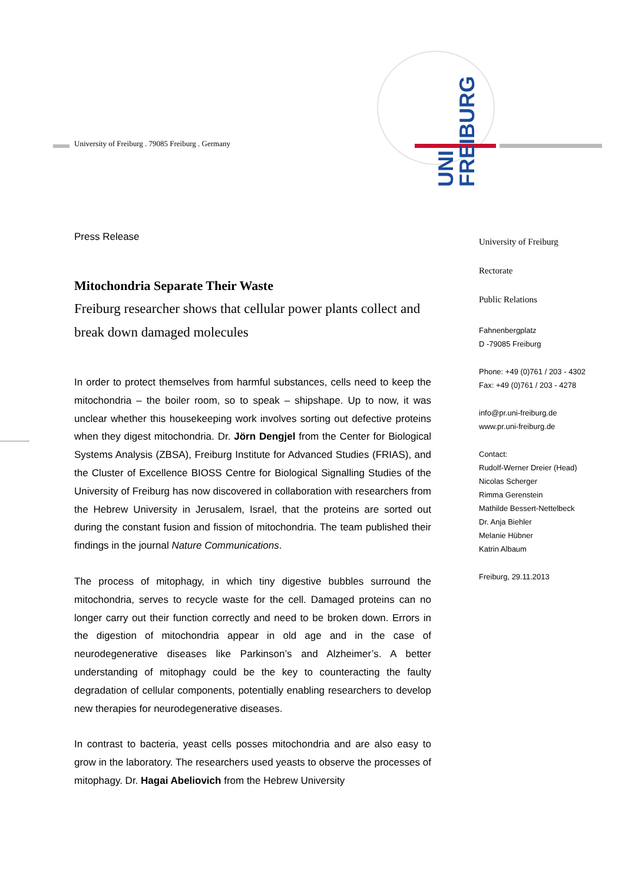University of Freiburg . 79085 Freiburg . Germany
UNI
FREIBURG
Press Release
Mitochondria Separate Their Waste
Freiburg researcher shows that cellular power plants collect and break down damaged molecules
In order to protect themselves from harmful substances, cells need to keep the mitochondria – the boiler room, so to speak – shipshape. Up to now, it was unclear whether this housekeeping work involves sorting out defective proteins when they digest mitochondria. Dr. Jörn Dengjel from the Center for Biological Systems Analysis (ZBSA), Freiburg Institute for Advanced Studies (FRIAS), and the Cluster of Excellence BIOSS Centre for Biological Signalling Studies of the University of Freiburg has now discovered in collaboration with researchers from the Hebrew University in Jerusalem, Israel, that the proteins are sorted out during the constant fusion and fission of mitochondria. The team published their findings in the journal Nature Communications.
The process of mitophagy, in which tiny digestive bubbles surround the mitochondria, serves to recycle waste for the cell. Damaged proteins can no longer carry out their function correctly and need to be broken down. Errors in the digestion of mitochondria appear in old age and in the case of neurodegenerative diseases like Parkinson’s and Alzheimer’s. A better understanding of mitophagy could be the key to counteracting the faulty degradation of cellular components, potentially enabling researchers to develop new therapies for neurodegenerative diseases.
In contrast to bacteria, yeast cells posses mitochondria and are also easy to grow in the laboratory. The researchers used yeasts to observe the processes of mitophagy. Dr. Hagai Abeliovich from the Hebrew University
University of Freiburg
Rectorate
Public Relations
Fahnenbergplatz
D -79085 Freiburg
Phone: +49 (0)761 / 203 - 4302
Fax: +49 (0)761 / 203 - 4278
info@pr.uni-freiburg.de
www.pr.uni-freiburg.de
Contact:
Rudolf-Werner Dreier (Head)
Nicolas Scherger
Rimma Gerenstein
Mathilde Bessert-Nettelbeck
Dr. Anja Biehler
Melanie Hübner
Katrin Albaum
Freiburg, 29.11.2013